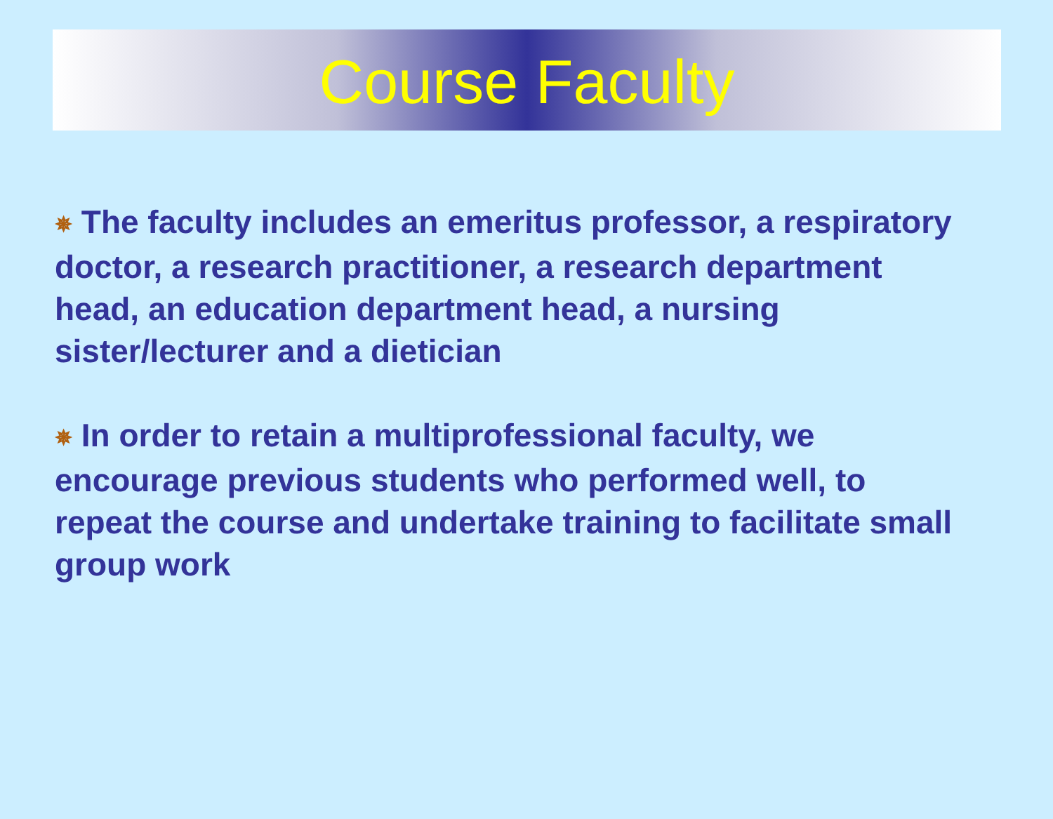Course Faculty
✵ The faculty includes an emeritus professor, a respiratory doctor, a research practitioner, a research department head, an education department head, a nursing sister/lecturer and a dietician
✵ In order to retain a multiprofessional faculty, we encourage previous students who performed well, to repeat the course and undertake training to facilitate small group work